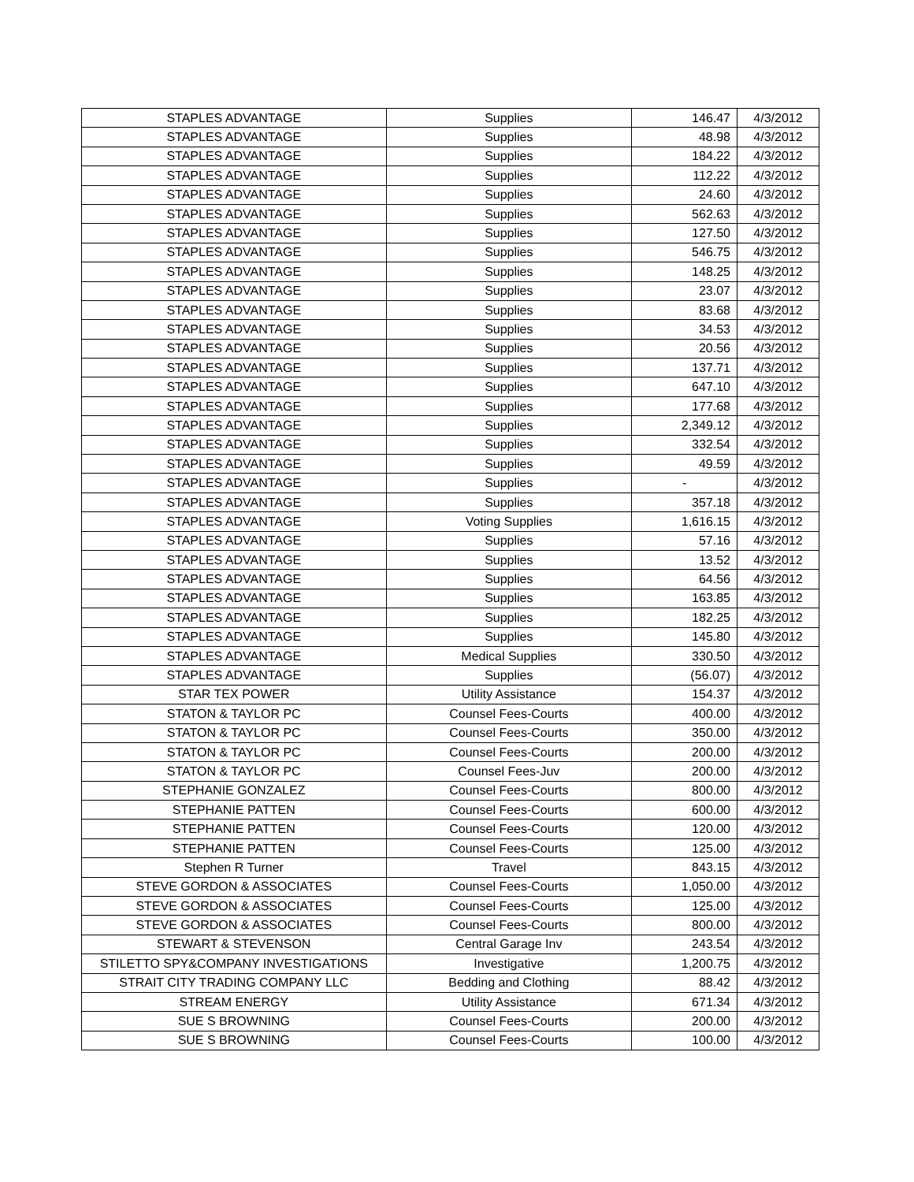| STAPLES ADVANTAGE | Supplies | 146.47 | 4/3/2012 |
| STAPLES ADVANTAGE | Supplies | 48.98 | 4/3/2012 |
| STAPLES ADVANTAGE | Supplies | 184.22 | 4/3/2012 |
| STAPLES ADVANTAGE | Supplies | 112.22 | 4/3/2012 |
| STAPLES ADVANTAGE | Supplies | 24.60 | 4/3/2012 |
| STAPLES ADVANTAGE | Supplies | 562.63 | 4/3/2012 |
| STAPLES ADVANTAGE | Supplies | 127.50 | 4/3/2012 |
| STAPLES ADVANTAGE | Supplies | 546.75 | 4/3/2012 |
| STAPLES ADVANTAGE | Supplies | 148.25 | 4/3/2012 |
| STAPLES ADVANTAGE | Supplies | 23.07 | 4/3/2012 |
| STAPLES ADVANTAGE | Supplies | 83.68 | 4/3/2012 |
| STAPLES ADVANTAGE | Supplies | 34.53 | 4/3/2012 |
| STAPLES ADVANTAGE | Supplies | 20.56 | 4/3/2012 |
| STAPLES ADVANTAGE | Supplies | 137.71 | 4/3/2012 |
| STAPLES ADVANTAGE | Supplies | 647.10 | 4/3/2012 |
| STAPLES ADVANTAGE | Supplies | 177.68 | 4/3/2012 |
| STAPLES ADVANTAGE | Supplies | 2,349.12 | 4/3/2012 |
| STAPLES ADVANTAGE | Supplies | 332.54 | 4/3/2012 |
| STAPLES ADVANTAGE | Supplies | 49.59 | 4/3/2012 |
| STAPLES ADVANTAGE | Supplies | - | 4/3/2012 |
| STAPLES ADVANTAGE | Supplies | 357.18 | 4/3/2012 |
| STAPLES ADVANTAGE | Voting Supplies | 1,616.15 | 4/3/2012 |
| STAPLES ADVANTAGE | Supplies | 57.16 | 4/3/2012 |
| STAPLES ADVANTAGE | Supplies | 13.52 | 4/3/2012 |
| STAPLES ADVANTAGE | Supplies | 64.56 | 4/3/2012 |
| STAPLES ADVANTAGE | Supplies | 163.85 | 4/3/2012 |
| STAPLES ADVANTAGE | Supplies | 182.25 | 4/3/2012 |
| STAPLES ADVANTAGE | Supplies | 145.80 | 4/3/2012 |
| STAPLES ADVANTAGE | Medical Supplies | 330.50 | 4/3/2012 |
| STAPLES ADVANTAGE | Supplies | (56.07) | 4/3/2012 |
| STAR TEX POWER | Utility Assistance | 154.37 | 4/3/2012 |
| STATON & TAYLOR PC | Counsel Fees-Courts | 400.00 | 4/3/2012 |
| STATON & TAYLOR PC | Counsel Fees-Courts | 350.00 | 4/3/2012 |
| STATON & TAYLOR PC | Counsel Fees-Courts | 200.00 | 4/3/2012 |
| STATON & TAYLOR PC | Counsel Fees-Juv | 200.00 | 4/3/2012 |
| STEPHANIE GONZALEZ | Counsel Fees-Courts | 800.00 | 4/3/2012 |
| STEPHANIE PATTEN | Counsel Fees-Courts | 600.00 | 4/3/2012 |
| STEPHANIE PATTEN | Counsel Fees-Courts | 120.00 | 4/3/2012 |
| STEPHANIE PATTEN | Counsel Fees-Courts | 125.00 | 4/3/2012 |
| Stephen R Turner | Travel | 843.15 | 4/3/2012 |
| STEVE GORDON & ASSOCIATES | Counsel Fees-Courts | 1,050.00 | 4/3/2012 |
| STEVE GORDON & ASSOCIATES | Counsel Fees-Courts | 125.00 | 4/3/2012 |
| STEVE GORDON & ASSOCIATES | Counsel Fees-Courts | 800.00 | 4/3/2012 |
| STEWART & STEVENSON | Central Garage Inv | 243.54 | 4/3/2012 |
| STILETTO SPY&COMPANY INVESTIGATIONS | Investigative | 1,200.75 | 4/3/2012 |
| STRAIT CITY TRADING COMPANY LLC | Bedding and Clothing | 88.42 | 4/3/2012 |
| STREAM ENERGY | Utility Assistance | 671.34 | 4/3/2012 |
| SUE S BROWNING | Counsel Fees-Courts | 200.00 | 4/3/2012 |
| SUE S BROWNING | Counsel Fees-Courts | 100.00 | 4/3/2012 |